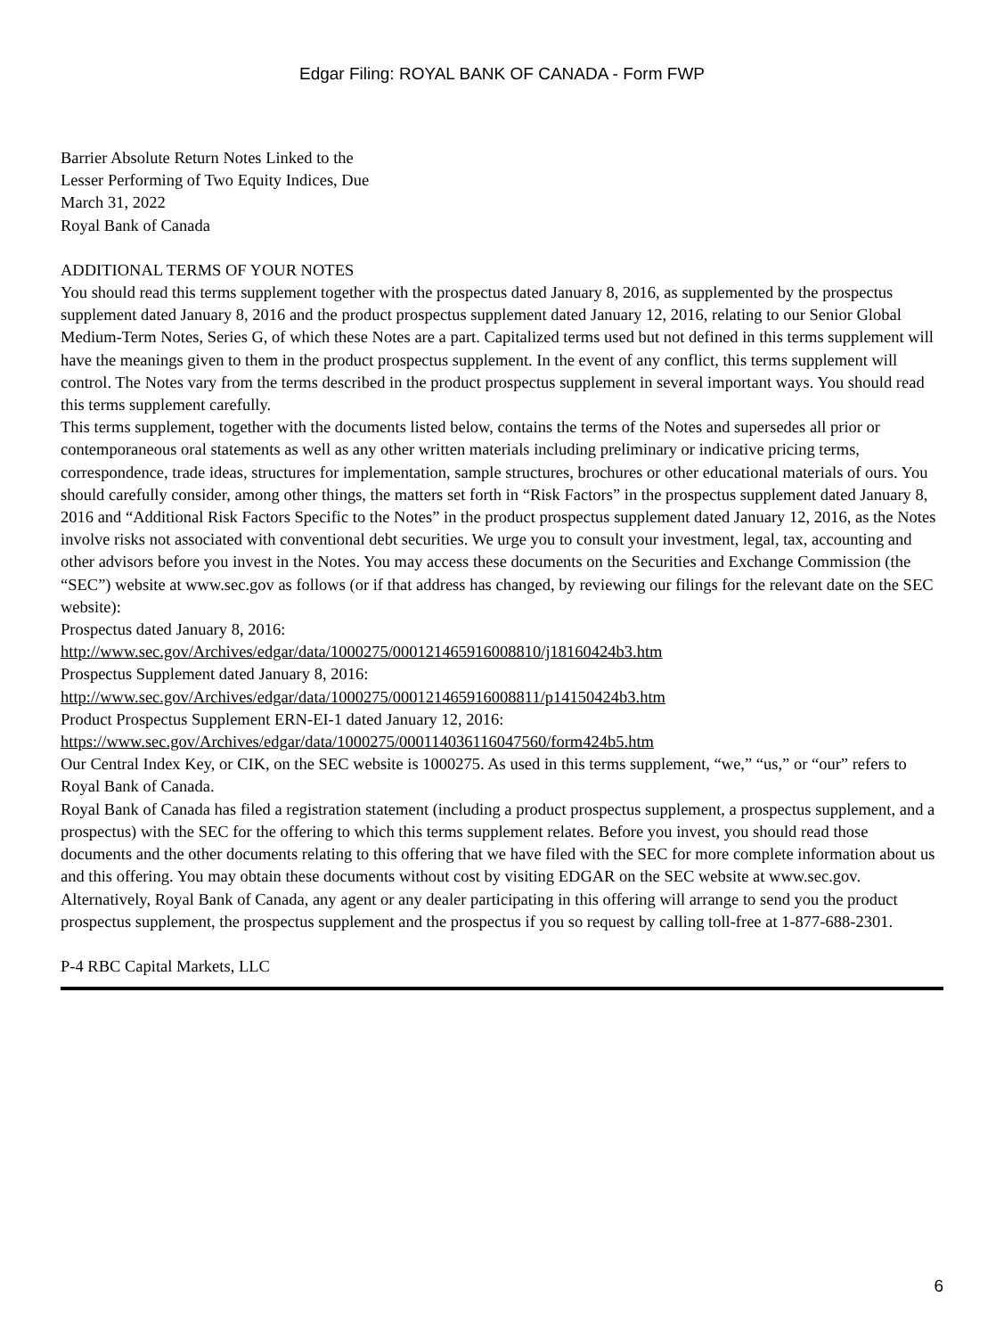Edgar Filing: ROYAL BANK OF CANADA - Form FWP
Barrier Absolute Return Notes Linked to the
Lesser Performing of Two Equity Indices, Due
March 31, 2022
Royal Bank of Canada
ADDITIONAL TERMS OF YOUR NOTES
You should read this terms supplement together with the prospectus dated January 8, 2016, as supplemented by the prospectus supplement dated January 8, 2016 and the product prospectus supplement dated January 12, 2016, relating to our Senior Global Medium-Term Notes, Series G, of which these Notes are a part. Capitalized terms used but not defined in this terms supplement will have the meanings given to them in the product prospectus supplement. In the event of any conflict, this terms supplement will control. The Notes vary from the terms described in the product prospectus supplement in several important ways. You should read this terms supplement carefully.
This terms supplement, together with the documents listed below, contains the terms of the Notes and supersedes all prior or contemporaneous oral statements as well as any other written materials including preliminary or indicative pricing terms, correspondence, trade ideas, structures for implementation, sample structures, brochures or other educational materials of ours. You should carefully consider, among other things, the matters set forth in “Risk Factors” in the prospectus supplement dated January 8, 2016 and “Additional Risk Factors Specific to the Notes” in the product prospectus supplement dated January 12, 2016, as the Notes involve risks not associated with conventional debt securities. We urge you to consult your investment, legal, tax, accounting and other advisors before you invest in the Notes. You may access these documents on the Securities and Exchange Commission (the “SEC”) website at www.sec.gov as follows (or if that address has changed, by reviewing our filings for the relevant date on the SEC website):
Prospectus dated January 8, 2016:
http://www.sec.gov/Archives/edgar/data/1000275/000121465916008810/j18160424b3.htm
Prospectus Supplement dated January 8, 2016:
http://www.sec.gov/Archives/edgar/data/1000275/000121465916008811/p14150424b3.htm
Product Prospectus Supplement ERN-EI-1 dated January 12, 2016:
https://www.sec.gov/Archives/edgar/data/1000275/000114036116047560/form424b5.htm
Our Central Index Key, or CIK, on the SEC website is 1000275. As used in this terms supplement, “we,” “us,” or “our” refers to Royal Bank of Canada.
Royal Bank of Canada has filed a registration statement (including a product prospectus supplement, a prospectus supplement, and a prospectus) with the SEC for the offering to which this terms supplement relates. Before you invest, you should read those documents and the other documents relating to this offering that we have filed with the SEC for more complete information about us and this offering. You may obtain these documents without cost by visiting EDGAR on the SEC website at www.sec.gov. Alternatively, Royal Bank of Canada, any agent or any dealer participating in this offering will arrange to send you the product prospectus supplement, the prospectus supplement and the prospectus if you so request by calling toll-free at 1-877-688-2301.
P-4 RBC Capital Markets, LLC
6